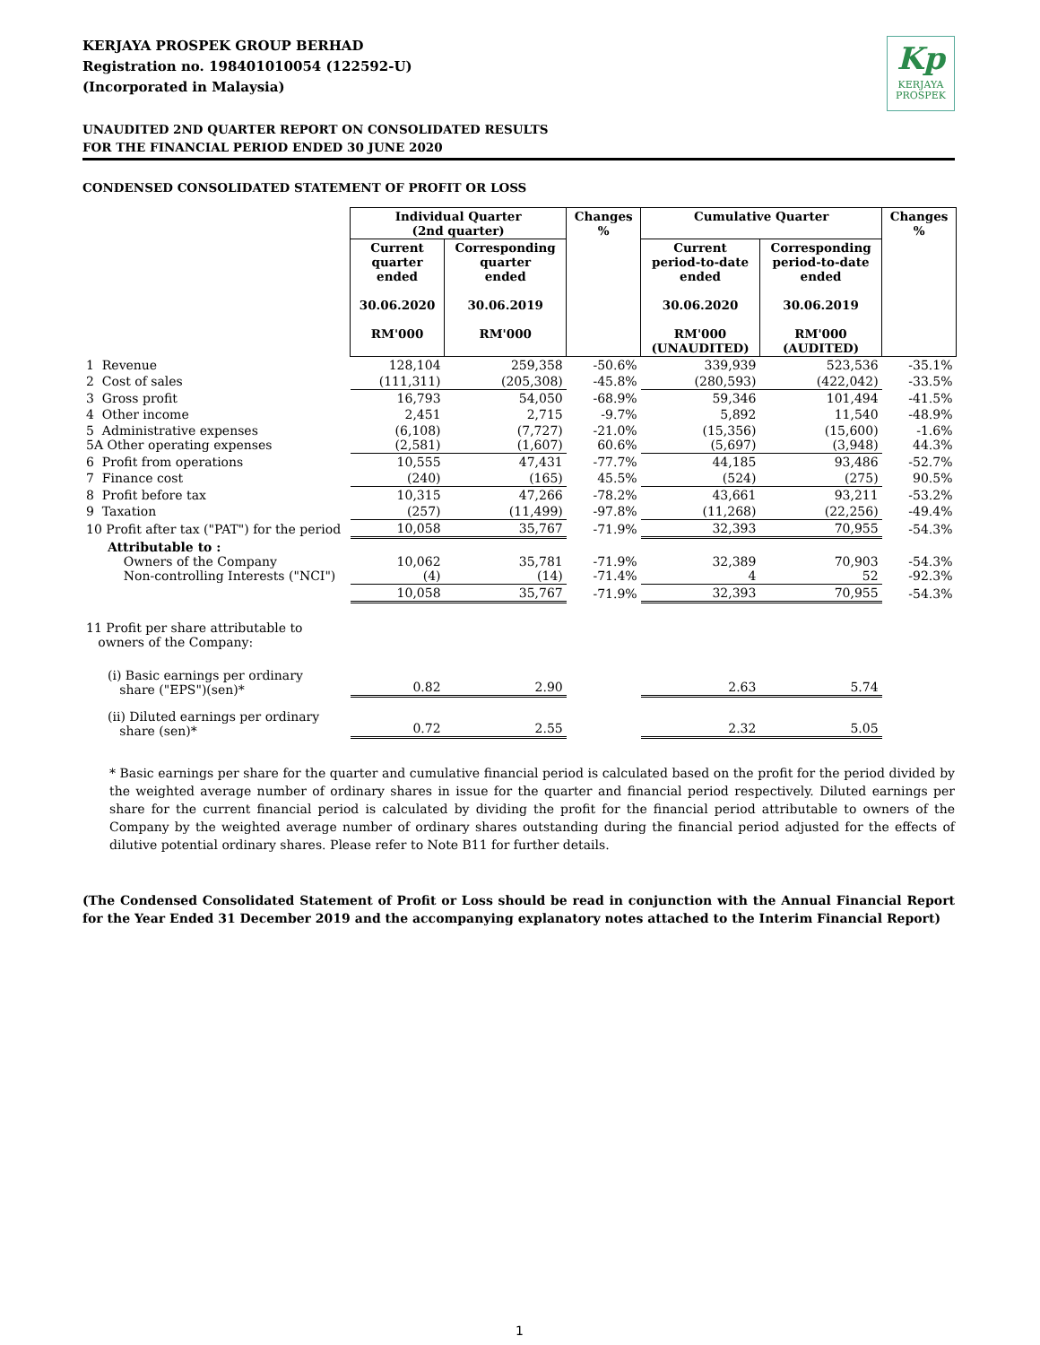KERJAYA PROSPEK GROUP BERHAD
Registration no. 198401010054 (122592-U)
(Incorporated in Malaysia)
Kp
KERJAYA
PROSPEK
UNAUDITED 2ND QUARTER REPORT ON CONSOLIDATED RESULTS
FOR THE FINANCIAL PERIOD ENDED 30 JUNE 2020
CONDENSED CONSOLIDATED STATEMENT OF PROFIT OR LOSS
| | Individual Quarter (2nd quarter) | | Changes % | Cumulative Quarter | | Changes % |
| | Current quarter ended 30.06.2020 RM'000 | Corresponding quarter ended 30.06.2019 RM'000 | | Current period-to-date ended 30.06.2020 RM'000 (UNAUDITED) | Corresponding period-to-date ended 30.06.2019 RM'000 (AUDITED) | |
| 1 Revenue | 128,104 | 259,358 | -50.6% | 339,939 | 523,536 | -35.1% |
| 2 Cost of sales | (111,311) | (205,308) | -45.8% | (280,593) | (422,042) | -33.5% |
| 3 Gross profit | 16,793 | 54,050 | -68.9% | 59,346 | 101,494 | -41.5% |
| 4 Other income | 2,451 | 2,715 | -9.7% | 5,892 | 11,540 | -48.9% |
| 5 Administrative expenses 5A Other operating expenses | (6,108) (2,581) | (7,727) (1,607) | -21.0% 60.6% | (15,356) (5,697) | (15,600) (3,948) | -1.6% 44.3% |
| 6 Profit from operations | 10,555 | 47,431 | -77.7% | 44,185 | 93,486 | -52.7% |
| 7 Finance cost | (240) | (165) | 45.5% | (524) | (275) | 90.5% |
| 8 Profit before tax | 10,315 | 47,266 | -78.2% | 43,661 | 93,211 | -53.2% |
| 9 Taxation | (257) | (11,499) | -97.8% | (11,268) | (22,256) | -49.4% |
| 10 Profit after tax ("PAT") for the period | 10,058 | 35,767 | -71.9% | 32,393 | 70,955 | -54.3% |
| Attributable to : Owners of the Company Non-controlling Interests ("NCI") | 10,062 (4) | 35,781 (14) | -71.9% -71.4% | 32,389 4 | 70,903 52 | -54.3% -92.3% |
| | 10,058 | 35,767 | -71.9% | 32,393 | 70,955 | -54.3% |
| 11 Profit per share attributable to owners of the Company: | | | | | | |
| (i) Basic earnings per ordinary share ("EPS")(sen)* | 0.82 | 2.90 | | 2.63 | 5.74 | |
| (ii) Diluted earnings per ordinary share (sen)* | 0.72 | 2.55 | | 2.32 | 5.05 | |
* Basic earnings per share for the quarter and cumulative financial period is calculated based on the profit for the period divided by the weighted average number of ordinary shares in issue for the quarter and financial period respectively. Diluted earnings per share for the current financial period is calculated by dividing the profit for the financial period attributable to owners of the Company by the weighted average number of ordinary shares outstanding during the financial period adjusted for the effects of dilutive potential ordinary shares. Please refer to Note B11 for further details.
(The Condensed Consolidated Statement of Profit or Loss should be read in conjunction with the Annual Financial Report for the Year Ended 31 December 2019 and the accompanying explanatory notes attached to the Interim Financial Report)
1